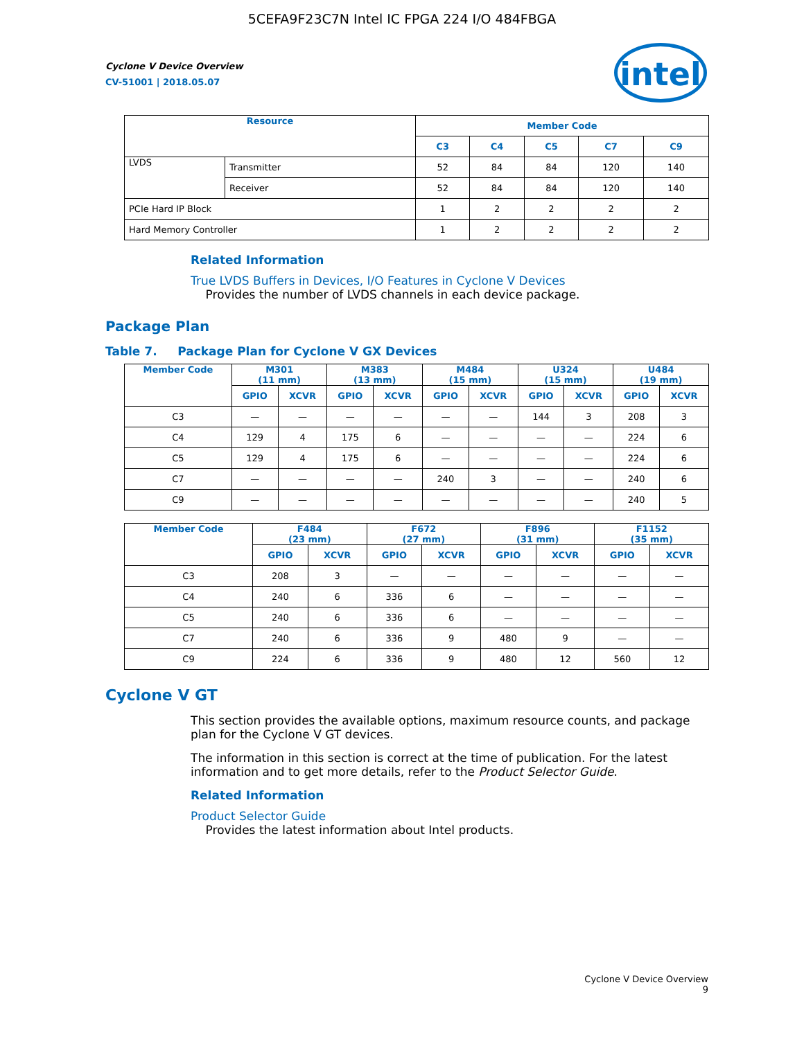5CEFA9F23C7N Intel IC FPGA 224 I/O 484FBGA
intel
Cyclone V Device Overview
CV-51001 | 2018.05.07
| Resource | | Member Code | | | | |
| --- | --- | --- | --- | --- | --- | --- |
| | | C3 | C4 | C5 | C7 | C9 |
| LVDS | Transmitter | 52 | 84 | 84 | 120 | 140 |
| | Receiver | 52 | 84 | 84 | 120 | 140 |
| PCIe Hard IP Block | | 1 | 2 | 2 | 2 | 2 |
| Hard Memory Controller | | 1 | 2 | 2 | 2 | 2 |
Related Information
True LVDS Buffers in Devices, I/O Features in Cyclone V Devices
Provides the number of LVDS channels in each device package.
Package Plan
Table 7. Package Plan for Cyclone V GX Devices
| Member Code | M301 (11 mm) | | M383 (13 mm) | | M484 (15 mm) | | U324 (15 mm) | | U484 (19 mm) | |
| --- | --- | --- | --- | --- | --- | --- | --- | --- | --- | --- |
| | GPIO | XCVR | GPIO | XCVR | GPIO | XCVR | GPIO | XCVR | GPIO | XCVR |
| C3 | — | — | — | — | — | — | 144 | 3 | 208 | 3 |
| C4 | 129 | 4 | 175 | 6 | — | — | — | — | 224 | 6 |
| C5 | 129 | 4 | 175 | 6 | — | — | — | — | 224 | 6 |
| C7 | — | — | — | — | 240 | 3 | — | — | 240 | 6 |
| C9 | — | — | — | — | — | — | — | — | 240 | 5 |
| Member Code | F484 (23 mm) | | F672 (27 mm) | | F896 (31 mm) | | F1152 (35 mm) | |
| --- | --- | --- | --- | --- | --- | --- | --- | --- |
| | GPIO | XCVR | GPIO | XCVR | GPIO | XCVR | GPIO | XCVR |
| C3 | 208 | 3 | — | — | — | — | — | — |
| C4 | 240 | 6 | 336 | 6 | — | — | — | — |
| C5 | 240 | 6 | 336 | 6 | — | — | — | — |
| C7 | 240 | 6 | 336 | 9 | 480 | 9 | — | — |
| C9 | 224 | 6 | 336 | 9 | 480 | 12 | 560 | 12 |
Cyclone V GT
This section provides the available options, maximum resource counts, and package plan for the Cyclone V GT devices.
The information in this section is correct at the time of publication. For the latest information and to get more details, refer to the Product Selector Guide.
Related Information
Product Selector Guide
Provides the latest information about Intel products.
Cyclone V Device Overview
9